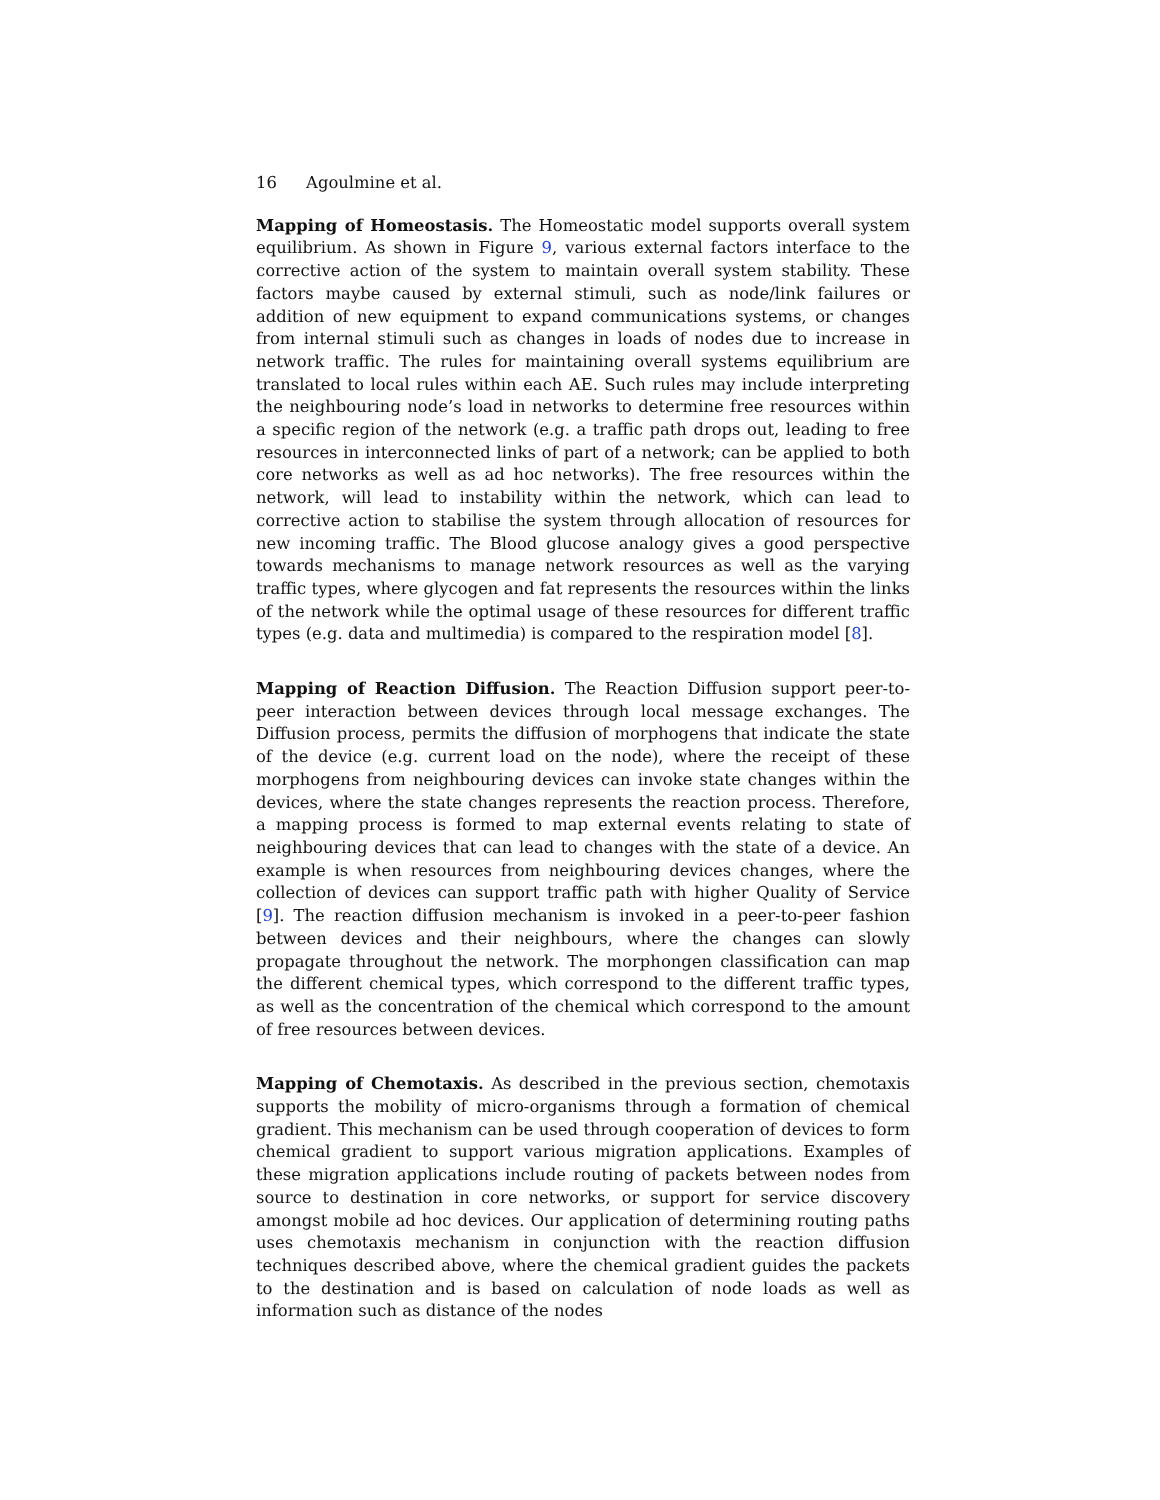16 Agoulmine et al.
Mapping of Homeostasis. The Homeostatic model supports overall system equilibrium. As shown in Figure 9, various external factors interface to the corrective action of the system to maintain overall system stability. These factors maybe caused by external stimuli, such as node/link failures or addition of new equipment to expand communications systems, or changes from internal stimuli such as changes in loads of nodes due to increase in network traffic. The rules for maintaining overall systems equilibrium are translated to local rules within each AE. Such rules may include interpreting the neighbouring node’s load in networks to determine free resources within a specific region of the network (e.g. a traffic path drops out, leading to free resources in interconnected links of part of a network; can be applied to both core networks as well as ad hoc networks). The free resources within the network, will lead to instability within the network, which can lead to corrective action to stabilise the system through allocation of resources for new incoming traffic. The Blood glucose analogy gives a good perspective towards mechanisms to manage network resources as well as the varying traffic types, where glycogen and fat represents the resources within the links of the network while the optimal usage of these resources for different traffic types (e.g. data and multimedia) is compared to the respiration model [8].
Mapping of Reaction Diffusion. The Reaction Diffusion support peer-to-peer interaction between devices through local message exchanges. The Diffusion process, permits the diffusion of morphogens that indicate the state of the device (e.g. current load on the node), where the receipt of these morphogens from neighbouring devices can invoke state changes within the devices, where the state changes represents the reaction process. Therefore, a mapping process is formed to map external events relating to state of neighbouring devices that can lead to changes with the state of a device. An example is when resources from neighbouring devices changes, where the collection of devices can support traffic path with higher Quality of Service [9]. The reaction diffusion mechanism is invoked in a peer-to-peer fashion between devices and their neighbours, where the changes can slowly propagate throughout the network. The morphongen classification can map the different chemical types, which correspond to the different traffic types, as well as the concentration of the chemical which correspond to the amount of free resources between devices.
Mapping of Chemotaxis. As described in the previous section, chemotaxis supports the mobility of micro-organisms through a formation of chemical gradient. This mechanism can be used through cooperation of devices to form chemical gradient to support various migration applications. Examples of these migration applications include routing of packets between nodes from source to destination in core networks, or support for service discovery amongst mobile ad hoc devices. Our application of determining routing paths uses chemotaxis mechanism in conjunction with the reaction diffusion techniques described above, where the chemical gradient guides the packets to the destination and is based on calculation of node loads as well as information such as distance of the nodes